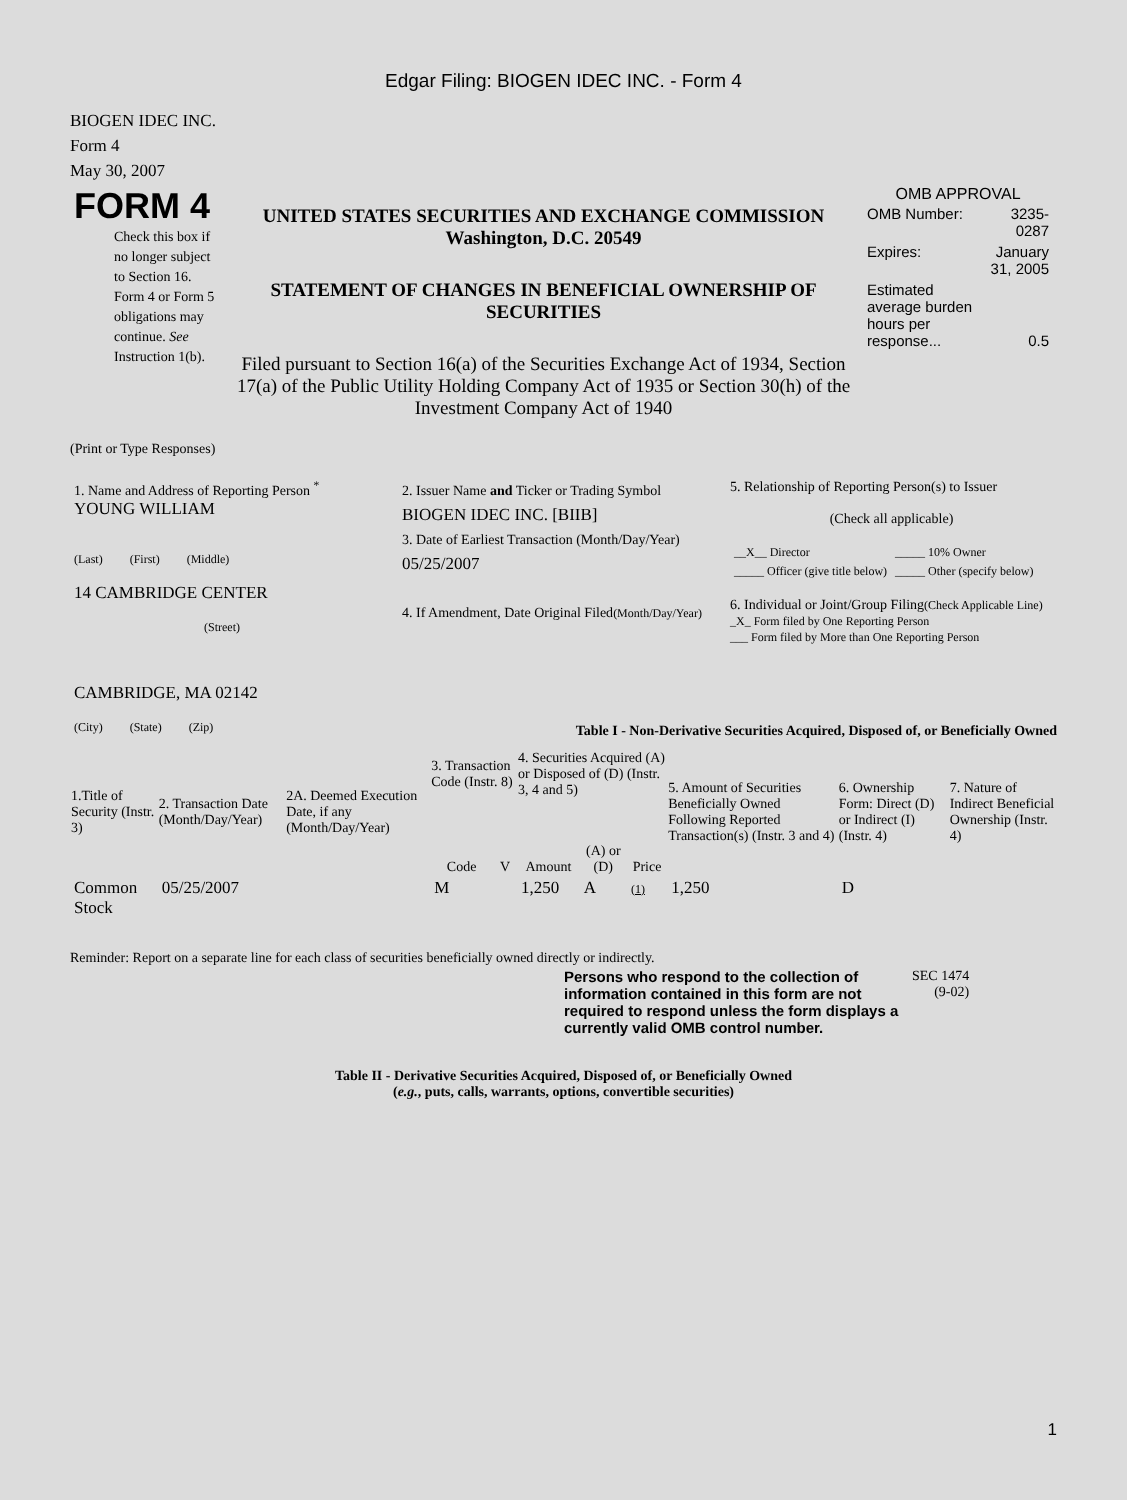Edgar Filing: BIOGEN IDEC INC. - Form 4
BIOGEN IDEC INC.
Form 4
May 30, 2007
| FORM 4 Check this box if no longer subject to Section 16. Form 4 or Form 5 obligations may continue. See Instruction 1(b). | UNITED STATES SECURITIES AND EXCHANGE COMMISSION Washington, D.C. 20549 STATEMENT OF CHANGES IN BENEFICIAL OWNERSHIP OF SECURITIES Filed pursuant to Section 16(a) of the Securities Exchange Act of 1934, Section 17(a) of the Public Utility Holding Company Act of 1935 or Section 30(h) of the Investment Company Act of 1940 | OMB APPROVAL / OMB Number: / 3235-0287 / / Expires: / January 31, 2005 / / Estimated average burden hours per response... / 0.5 / |
(Print or Type Responses)
| 1. Name and Address of Reporting Person <sup>*</sup> YOUNG WILLIAM (Last) (First) (Middle) 14 CAMBRIDGE CENTER (Street) CAMBRIDGE, MA 02142 (City) (State) (Zip) | 2. Issuer Name and Ticker or Trading Symbol BIOGEN IDEC INC. [BIIB] 3. Date of Earliest Transaction (Month/Day/Year) 05/25/2007 4. If Amendment, Date Original Filed (Month/Day/Year) | 5. Relationship of Reporting Person(s) to Issuer (Check all applicable) / __X__ Director / _____ 10% Owner / / _____ Officer (give title below) / _____ Other (specify below) / 6. Individual or Joint/Group Filing (Check Applicable Line) _X_ Form filed by One Reporting Person ___ Form filed by More than One Reporting Person |
Table I - Non-Derivative Securities Acquired, Disposed of, or Beneficially Owned
| 1.Title of Security (Instr. 3) | 2. Transaction Date (Month/Day/Year) | 2A. Deemed Execution Date, if any (Month/Day/Year) | 3. Transaction Code (Instr. 8) | | 4. Securities Acquired (A) or Disposed of (D) (Instr. 3, 4 and 5) | | | 5. Amount of Securities Beneficially Owned Following Reported Transaction(s) (Instr. 3 and 4) | 6. Ownership Form: Direct (D) or Indirect (I) (Instr. 4) | 7. Nature of Indirect Beneficial Ownership (Instr. 4) |
| --- | --- | --- | --- | --- | --- | --- | --- | --- | --- | --- |
| | | | Code | V | Amount | (A) or (D) | Price | | | |
| Common Stock | 05/25/2007 | | M | | 1,250 | A | (1) | 1,250 | D | |
Reminder: Report on a separate line for each class of securities beneficially owned directly or indirectly.
| Persons who respond to the collection of information contained in this form are not required to respond unless the form displays a currently valid OMB control number. | SEC 1474 (9-02) |
Table II - Derivative Securities Acquired, Disposed of, or Beneficially Owned
(e.g., puts, calls, warrants, options, convertible securities)
1